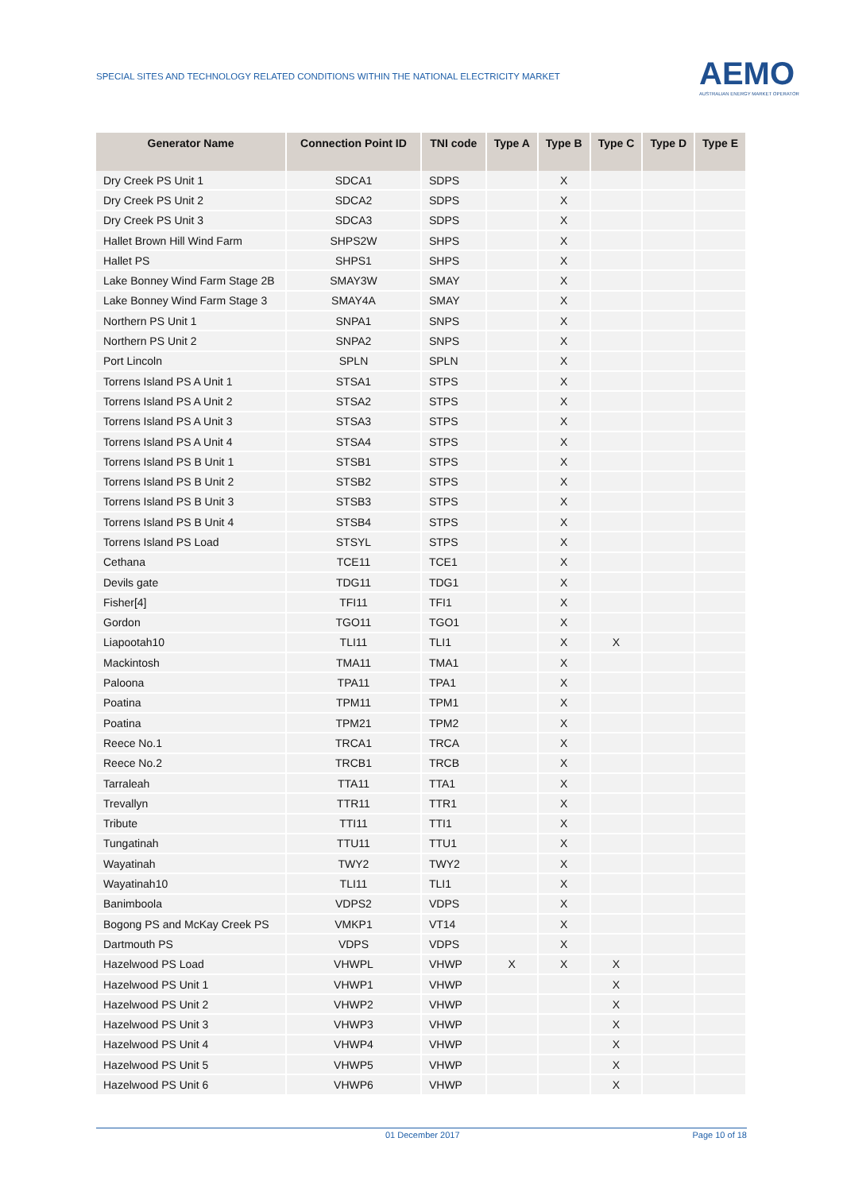SPECIAL SITES AND TECHNOLOGY RELATED CONDITIONS WITHIN THE NATIONAL ELECTRICITY MARKET
AEMO
AUSTRALIAN ENERGY MARKET OPERATOR
| Generator Name | Connection Point ID | TNI code | Type A | Type B | Type C | Type D | Type E |
| --- | --- | --- | --- | --- | --- | --- | --- |
| Dry Creek PS Unit 1 | SDCA1 | SDPS | | X | | | |
| Dry Creek PS Unit 2 | SDCA2 | SDPS | | X | | | |
| Dry Creek PS Unit 3 | SDCA3 | SDPS | | X | | | |
| Hallet Brown Hill Wind Farm | SHPS2W | SHPS | | X | | | |
| Hallet PS | SHPS1 | SHPS | | X | | | |
| Lake Bonney Wind Farm Stage 2B | SMAY3W | SMAY | | X | | | |
| Lake Bonney Wind Farm Stage 3 | SMAY4A | SMAY | | X | | | |
| Northern PS Unit 1 | SNPA1 | SNPS | | X | | | |
| Northern PS Unit 2 | SNPA2 | SNPS | | X | | | |
| Port Lincoln | SPLN | SPLN | | X | | | |
| Torrens Island PS A Unit 1 | STSA1 | STPS | | X | | | |
| Torrens Island PS A Unit 2 | STSA2 | STPS | | X | | | |
| Torrens Island PS A Unit 3 | STSA3 | STPS | | X | | | |
| Torrens Island PS A Unit 4 | STSA4 | STPS | | X | | | |
| Torrens Island PS B Unit 1 | STSB1 | STPS | | X | | | |
| Torrens Island PS B Unit 2 | STSB2 | STPS | | X | | | |
| Torrens Island PS B Unit 3 | STSB3 | STPS | | X | | | |
| Torrens Island PS B Unit 4 | STSB4 | STPS | | X | | | |
| Torrens Island PS Load | STSYL | STPS | | X | | | |
| Cethana | TCE11 | TCE1 | | X | | | |
| Devils gate | TDG11 | TDG1 | | X | | | |
| Fisher[4] | TFI11 | TFI1 | | X | | | |
| Gordon | TGO11 | TGO1 | | X | | | |
| Liapootah10 | TLI11 | TLI1 | | X | X | | |
| Mackintosh | TMA11 | TMA1 | | X | | | |
| Paloona | TPA11 | TPA1 | | X | | | |
| Poatina | TPM11 | TPM1 | | X | | | |
| Poatina | TPM21 | TPM2 | | X | | | |
| Reece No.1 | TRCA1 | TRCA | | X | | | |
| Reece No.2 | TRCB1 | TRCB | | X | | | |
| Tarraleah | TTA11 | TTA1 | | X | | | |
| Trevallyn | TTR11 | TTR1 | | X | | | |
| Tribute | TTI11 | TTI1 | | X | | | |
| Tungatinah | TTU11 | TTU1 | | X | | | |
| Wayatinah | TWY2 | TWY2 | | X | | | |
| Wayatinah10 | TLI11 | TLI1 | | X | | | |
| Banimboola | VDPS2 | VDPS | | X | | | |
| Bogong PS and McKay Creek PS | VMKP1 | VT14 | | X | | | |
| Dartmouth PS | VDPS | VDPS | | X | | | |
| Hazelwood PS Load | VHWPL | VHWP | X | X | X | | |
| Hazelwood PS Unit 1 | VHWP1 | VHWP | | | X | | |
| Hazelwood PS Unit 2 | VHWP2 | VHWP | | | X | | |
| Hazelwood PS Unit 3 | VHWP3 | VHWP | | | X | | |
| Hazelwood PS Unit 4 | VHWP4 | VHWP | | | X | | |
| Hazelwood PS Unit 5 | VHWP5 | VHWP | | | X | | |
| Hazelwood PS Unit 6 | VHWP6 | VHWP | | | X | | |
01 December 2017 Page 10 of 18